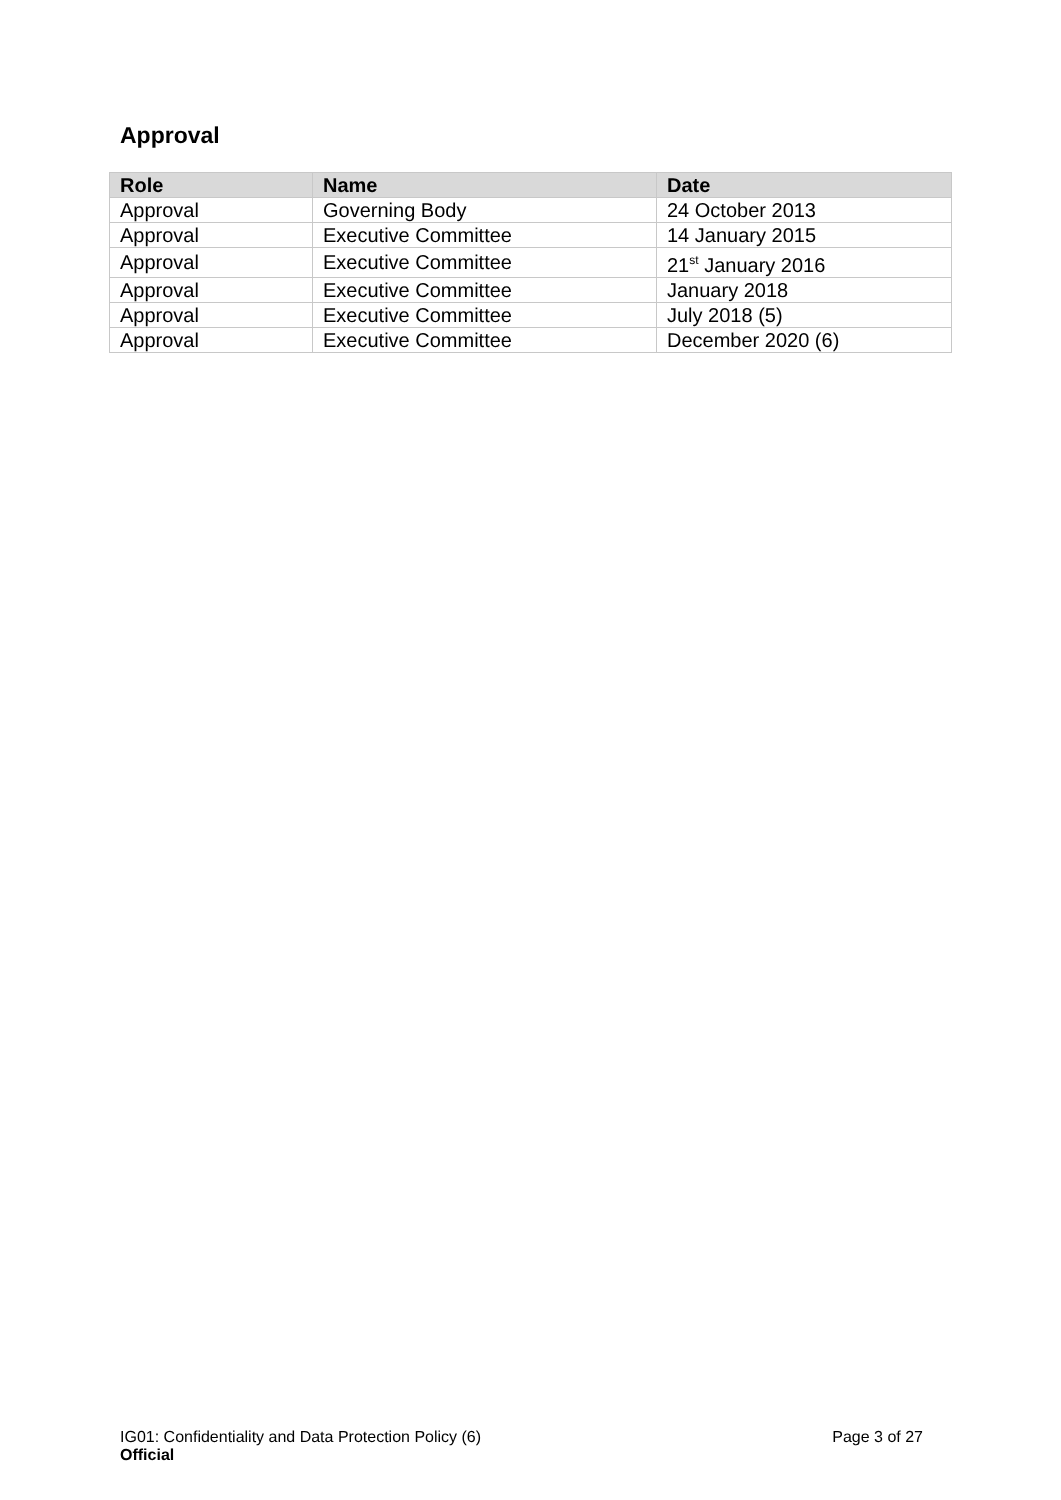Approval
| Role | Name | Date |
| --- | --- | --- |
| Approval | Governing Body | 24 October 2013 |
| Approval | Executive Committee | 14 January 2015 |
| Approval | Executive Committee | 21<sup>st</sup> January 2016 |
| Approval | Executive Committee | January 2018 |
| Approval | Executive Committee | July 2018 (5) |
| Approval | Executive Committee | December 2020 (6) |
IG01: Confidentiality and Data Protection Policy (6) Page 3 of 27
Official